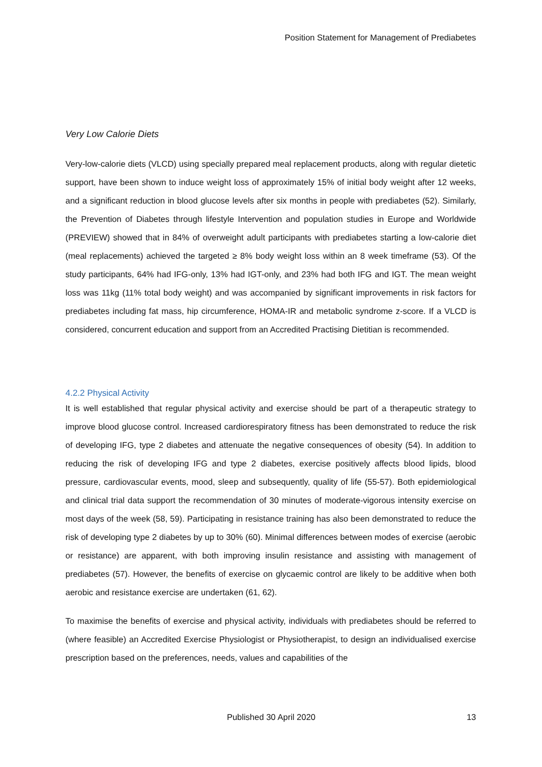Position Statement for Management of Prediabetes
Very Low Calorie Diets
Very-low-calorie diets (VLCD) using specially prepared meal replacement products, along with regular dietetic support, have been shown to induce weight loss of approximately 15% of initial body weight after 12 weeks, and a significant reduction in blood glucose levels after six months in people with prediabetes (52). Similarly, the Prevention of Diabetes through lifestyle Intervention and population studies in Europe and Worldwide (PREVIEW) showed that in 84% of overweight adult participants with prediabetes starting a low-calorie diet (meal replacements) achieved the targeted ≥ 8% body weight loss within an 8 week timeframe (53). Of the study participants, 64% had IFG-only, 13% had IGT-only, and 23% had both IFG and IGT. The mean weight loss was 11kg (11% total body weight) and was accompanied by significant improvements in risk factors for prediabetes including fat mass, hip circumference, HOMA-IR and metabolic syndrome z-score. If a VLCD is considered, concurrent education and support from an Accredited Practising Dietitian is recommended.
4.2.2 Physical Activity
It is well established that regular physical activity and exercise should be part of a therapeutic strategy to improve blood glucose control. Increased cardiorespiratory fitness has been demonstrated to reduce the risk of developing IFG, type 2 diabetes and attenuate the negative consequences of obesity (54). In addition to reducing the risk of developing IFG and type 2 diabetes, exercise positively affects blood lipids, blood pressure, cardiovascular events, mood, sleep and subsequently, quality of life (55-57). Both epidemiological and clinical trial data support the recommendation of 30 minutes of moderate-vigorous intensity exercise on most days of the week (58, 59). Participating in resistance training has also been demonstrated to reduce the risk of developing type 2 diabetes by up to 30% (60). Minimal differences between modes of exercise (aerobic or resistance) are apparent, with both improving insulin resistance and assisting with management of prediabetes (57). However, the benefits of exercise on glycaemic control are likely to be additive when both aerobic and resistance exercise are undertaken (61, 62).
To maximise the benefits of exercise and physical activity, individuals with prediabetes should be referred to (where feasible) an Accredited Exercise Physiologist or Physiotherapist, to design an individualised exercise prescription based on the preferences, needs, values and capabilities of the
Published 30 April 2020 13